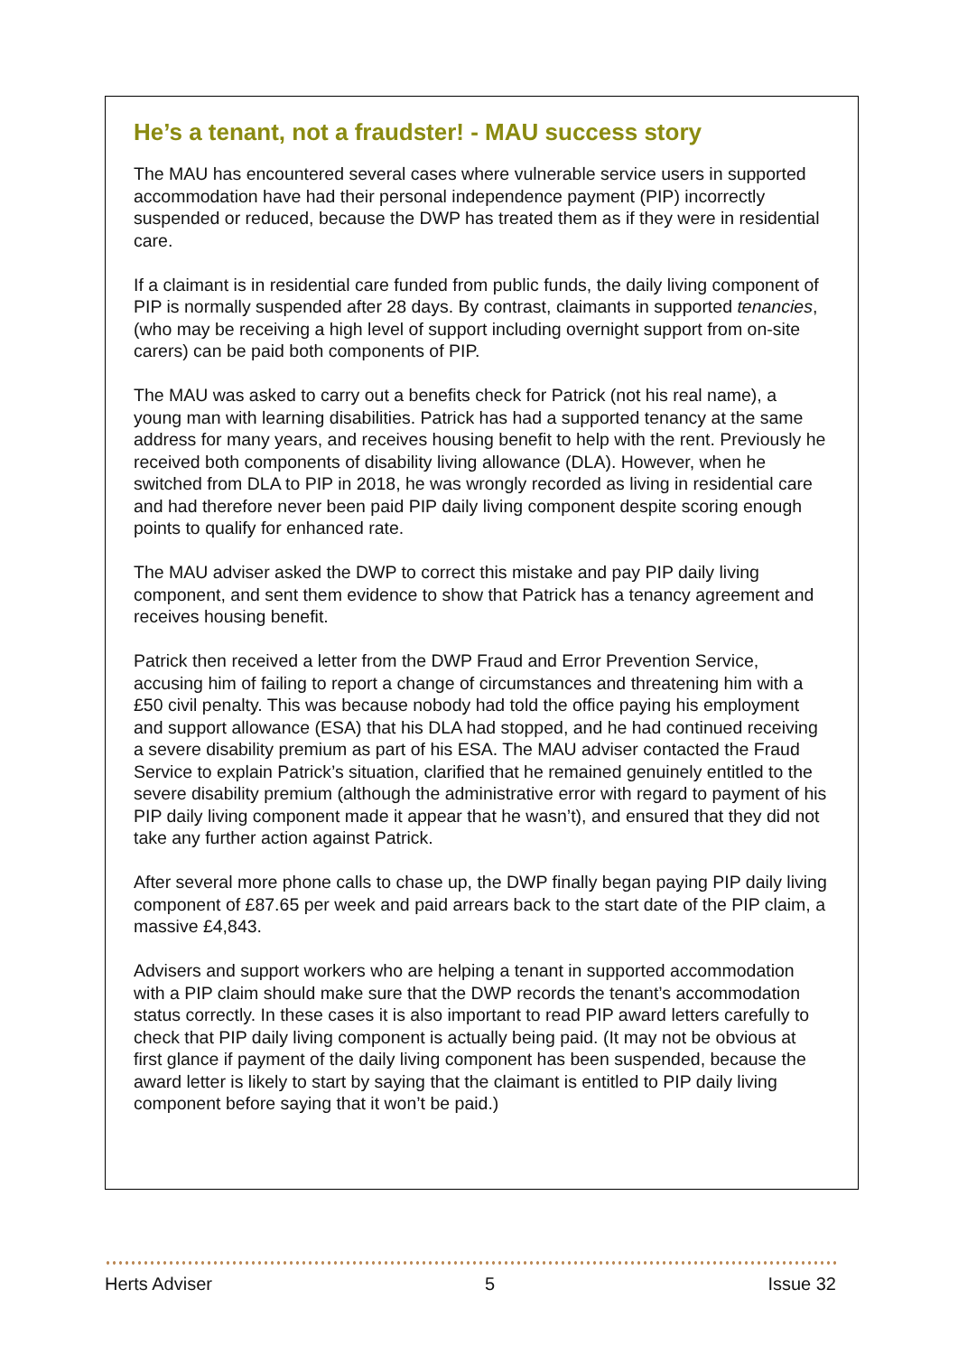He’s a tenant, not a fraudster! - MAU success story
The MAU has encountered several cases where vulnerable service users in supported accommodation have had their personal independence payment (PIP) incorrectly suspended or reduced, because the DWP has treated them as if they were in residential care.
If a claimant is in residential care funded from public funds, the daily living component of PIP is normally suspended after 28 days. By contrast, claimants in supported tenancies, (who may be receiving a high level of support including overnight support from on-site carers) can be paid both components of PIP.
The MAU was asked to carry out a benefits check for Patrick (not his real name), a young man with learning disabilities. Patrick has had a supported tenancy at the same address for many years, and receives housing benefit to help with the rent. Previously he received both components of disability living allowance (DLA). However, when he switched from DLA to PIP in 2018, he was wrongly recorded as living in residential care and had therefore never been paid PIP daily living component despite scoring enough points to qualify for enhanced rate.
The MAU adviser asked the DWP to correct this mistake and pay PIP daily living component, and sent them evidence to show that Patrick has a tenancy agreement and receives housing benefit.
Patrick then received a letter from the DWP Fraud and Error Prevention Service, accusing him of failing to report a change of circumstances and threatening him with a £50 civil penalty. This was because nobody had told the office paying his employment and support allowance (ESA) that his DLA had stopped, and he had continued receiving a severe disability premium as part of his ESA. The MAU adviser contacted the Fraud Service to explain Patrick’s situation, clarified that he remained genuinely entitled to the severe disability premium (although the administrative error with regard to payment of his PIP daily living component made it appear that he wasn’t), and ensured that they did not take any further action against Patrick.
After several more phone calls to chase up, the DWP finally began paying PIP daily living component of £87.65 per week and paid arrears back to the start date of the PIP claim, a massive £4,843.
Advisers and support workers who are helping a tenant in supported accommodation with a PIP claim should make sure that the DWP records the tenant’s accommodation status correctly. In these cases it is also important to read PIP award letters carefully to check that PIP daily living component is actually being paid. (It may not be obvious at first glance if payment of the daily living component has been suspended, because the award letter is likely to start by saying that the claimant is entitled to PIP daily living component before saying that it won’t be paid.)
Herts Adviser 5 Issue 32